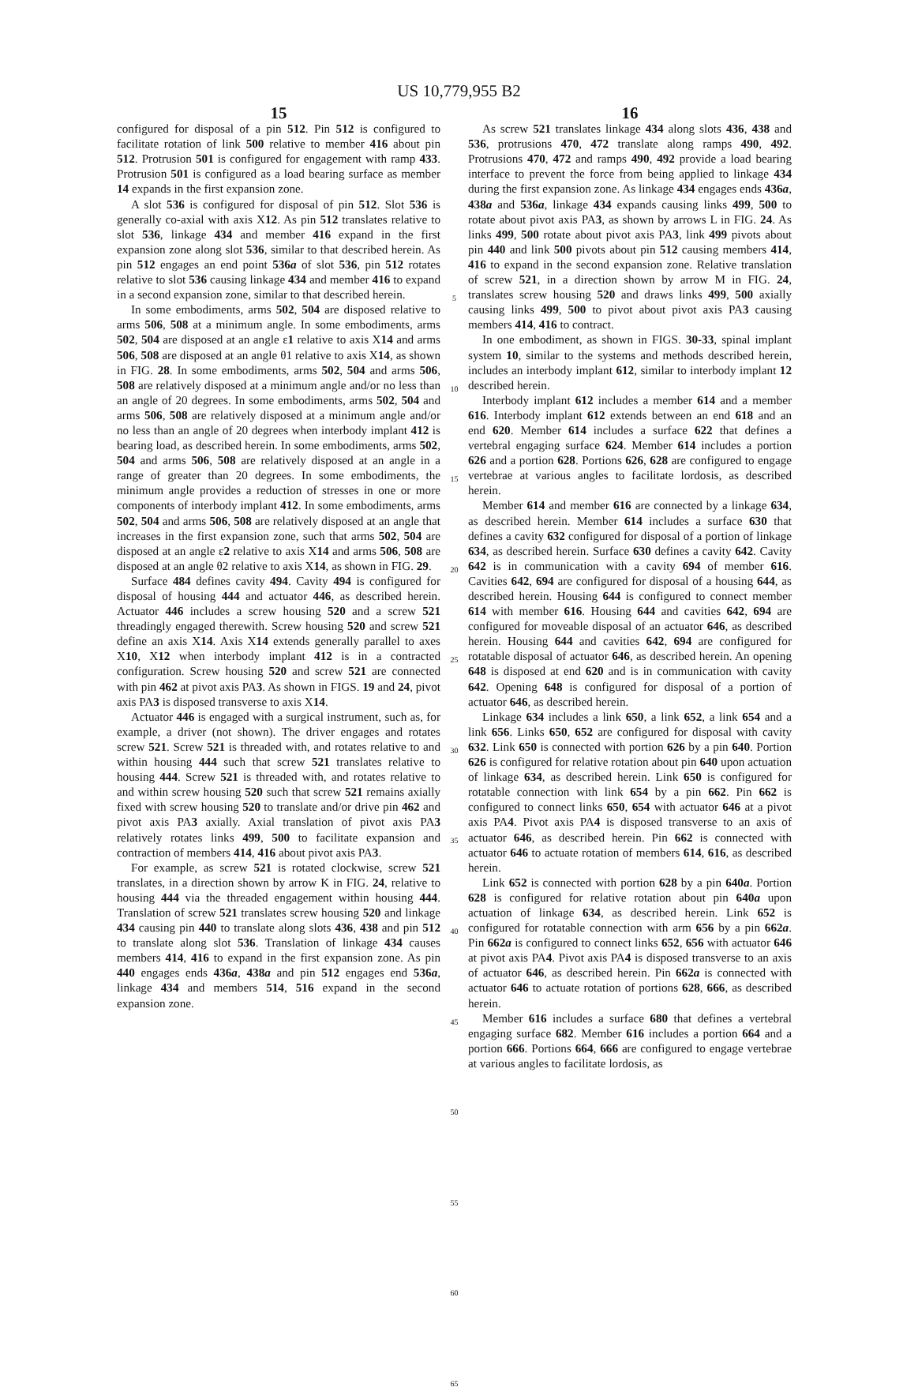US 10,779,955 B2
15
configured for disposal of a pin 512. Pin 512 is configured to facilitate rotation of link 500 relative to member 416 about pin 512. Protrusion 501 is configured for engagement with ramp 433. Protrusion 501 is configured as a load bearing surface as member 14 expands in the first expansion zone.
A slot 536 is configured for disposal of pin 512. Slot 536 is generally co-axial with axis X12. As pin 512 translates relative to slot 536, linkage 434 and member 416 expand in the first expansion zone along slot 536, similar to that described herein. As pin 512 engages an end point 536a of slot 536, pin 512 rotates relative to slot 536 causing linkage 434 and member 416 to expand in a second expansion zone, similar to that described herein.
In some embodiments, arms 502, 504 are disposed relative to arms 506, 508 at a minimum angle. In some embodiments, arms 502, 504 are disposed at an angle ε1 relative to axis X14 and arms 506, 508 are disposed at an angle θ1 relative to axis X14, as shown in FIG. 28. In some embodiments, arms 502, 504 and arms 506, 508 are relatively disposed at a minimum angle and/or no less than an angle of 20 degrees. In some embodiments, arms 502, 504 and arms 506, 508 are relatively disposed at a minimum angle and/or no less than an angle of 20 degrees when interbody implant 412 is bearing load, as described herein. In some embodiments, arms 502, 504 and arms 506, 508 are relatively disposed at an angle in a range of greater than 20 degrees. In some embodiments, the minimum angle provides a reduction of stresses in one or more components of interbody implant 412. In some embodiments, arms 502, 504 and arms 506, 508 are relatively disposed at an angle that increases in the first expansion zone, such that arms 502, 504 are disposed at an angle ε2 relative to axis X14 and arms 506, 508 are disposed at an angle θ2 relative to axis X14, as shown in FIG. 29.
Surface 484 defines cavity 494. Cavity 494 is configured for disposal of housing 444 and actuator 446, as described herein. Actuator 446 includes a screw housing 520 and a screw 521 threadingly engaged therewith. Screw housing 520 and screw 521 define an axis X14. Axis X14 extends generally parallel to axes X10, X12 when interbody implant 412 is in a contracted configuration. Screw housing 520 and screw 521 are connected with pin 462 at pivot axis PA3. As shown in FIGS. 19 and 24, pivot axis PA3 is disposed transverse to axis X14.
Actuator 446 is engaged with a surgical instrument, such as, for example, a driver (not shown). The driver engages and rotates screw 521. Screw 521 is threaded with, and rotates relative to and within housing 444 such that screw 521 translates relative to housing 444. Screw 521 is threaded with, and rotates relative to and within screw housing 520 such that screw 521 remains axially fixed with screw housing 520 to translate and/or drive pin 462 and pivot axis PA3 axially. Axial translation of pivot axis PA3 relatively rotates links 499, 500 to facilitate expansion and contraction of members 414, 416 about pivot axis PA3.
For example, as screw 521 is rotated clockwise, screw 521 translates, in a direction shown by arrow K in FIG. 24, relative to housing 444 via the threaded engagement within housing 444. Translation of screw 521 translates screw housing 520 and linkage 434 causing pin 440 to translate along slots 436, 438 and pin 512 to translate along slot 536. Translation of linkage 434 causes members 414, 416 to expand in the first expansion zone. As pin 440 engages ends 436a, 438a and pin 512 engages end 536a, linkage 434 and members 514, 516 expand in the second expansion zone.
5
10
15
20
25
30
35
40
45
50
55
60
65
16
As screw 521 translates linkage 434 along slots 436, 438 and 536, protrusions 470, 472 translate along ramps 490, 492. Protrusions 470, 472 and ramps 490, 492 provide a load bearing interface to prevent the force from being applied to linkage 434 during the first expansion zone. As linkage 434 engages ends 436a, 438a and 536a, linkage 434 expands causing links 499, 500 to rotate about pivot axis PA3, as shown by arrows L in FIG. 24. As links 499, 500 rotate about pivot axis PA3, link 499 pivots about pin 440 and link 500 pivots about pin 512 causing members 414, 416 to expand in the second expansion zone. Relative translation of screw 521, in a direction shown by arrow M in FIG. 24, translates screw housing 520 and draws links 499, 500 axially causing links 499, 500 to pivot about pivot axis PA3 causing members 414, 416 to contract.
In one embodiment, as shown in FIGS. 30-33, spinal implant system 10, similar to the systems and methods described herein, includes an interbody implant 612, similar to interbody implant 12 described herein.
Interbody implant 612 includes a member 614 and a member 616. Interbody implant 612 extends between an end 618 and an end 620. Member 614 includes a surface 622 that defines a vertebral engaging surface 624. Member 614 includes a portion 626 and a portion 628. Portions 626, 628 are configured to engage vertebrae at various angles to facilitate lordosis, as described herein.
Member 614 and member 616 are connected by a linkage 634, as described herein. Member 614 includes a surface 630 that defines a cavity 632 configured for disposal of a portion of linkage 634, as described herein. Surface 630 defines a cavity 642. Cavity 642 is in communication with a cavity 694 of member 616. Cavities 642, 694 are configured for disposal of a housing 644, as described herein. Housing 644 is configured to connect member 614 with member 616. Housing 644 and cavities 642, 694 are configured for moveable disposal of an actuator 646, as described herein. Housing 644 and cavities 642, 694 are configured for rotatable disposal of actuator 646, as described herein. An opening 648 is disposed at end 620 and is in communication with cavity 642. Opening 648 is configured for disposal of a portion of actuator 646, as described herein.
Linkage 634 includes a link 650, a link 652, a link 654 and a link 656. Links 650, 652 are configured for disposal with cavity 632. Link 650 is connected with portion 626 by a pin 640. Portion 626 is configured for relative rotation about pin 640 upon actuation of linkage 634, as described herein. Link 650 is configured for rotatable connection with link 654 by a pin 662. Pin 662 is configured to connect links 650, 654 with actuator 646 at a pivot axis PA4. Pivot axis PA4 is disposed transverse to an axis of actuator 646, as described herein. Pin 662 is connected with actuator 646 to actuate rotation of members 614, 616, as described herein.
Link 652 is connected with portion 628 by a pin 640a. Portion 628 is configured for relative rotation about pin 640a upon actuation of linkage 634, as described herein. Link 652 is configured for rotatable connection with arm 656 by a pin 662a. Pin 662a is configured to connect links 652, 656 with actuator 646 at pivot axis PA4. Pivot axis PA4 is disposed transverse to an axis of actuator 646, as described herein. Pin 662a is connected with actuator 646 to actuate rotation of portions 628, 666, as described herein.
Member 616 includes a surface 680 that defines a vertebral engaging surface 682. Member 616 includes a portion 664 and a portion 666. Portions 664, 666 are configured to engage vertebrae at various angles to facilitate lordosis, as